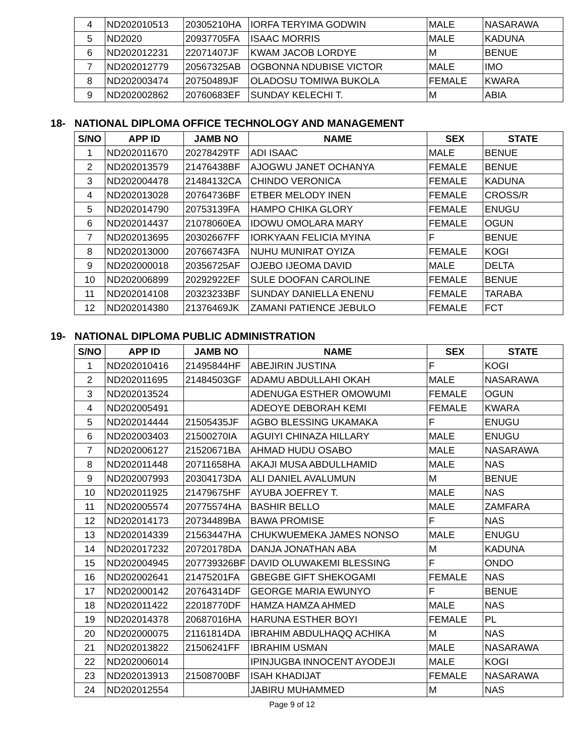| 4 | ND202010513 | 20305210HA | IORFA TERYIMA GODWIN | MALE | NASARAWA |
| 5 | ND2020 | 20937705FA | ISAAC MORRIS | MALE | KADUNA |
| 6 | ND202012231 | 22071407JF | KWAM JACOB LORDYE | M | BENUE |
| 7 | ND202012779 | 20567325AB | OGBONNA NDUBISE VICTOR | MALE | IMO |
| 8 | ND202003474 | 20750489JF | OLADOSU TOMIWA BUKOLA | FEMALE | KWARA |
| 9 | ND202002862 | 20760683EF | SUNDAY KELECHI T. | M | ABIA |
18- NATIONAL DIPLOMA OFFICE TECHNOLOGY AND MANAGEMENT
| S/NO | APP ID | JAMB NO | NAME | SEX | STATE |
| --- | --- | --- | --- | --- | --- |
| 1 | ND202011670 | 20278429TF | ADI ISAAC | MALE | BENUE |
| 2 | ND202013579 | 21476438BF | AJOGWU JANET OCHANYA | FEMALE | BENUE |
| 3 | ND202004478 | 21484132CA | CHINDO VERONICA | FEMALE | KADUNA |
| 4 | ND202013028 | 20764736BF | ETBER MELODY INEN | FEMALE | CROSS/R |
| 5 | ND202014790 | 20753139FA | HAMPO CHIKA GLORY | FEMALE | ENUGU |
| 6 | ND202014437 | 21078060EA | IDOWU OMOLARA MARY | FEMALE | OGUN |
| 7 | ND202013695 | 20302667FF | IORKYAAN FELICIA MYINA | F | BENUE |
| 8 | ND202013000 | 20766743FA | NUHU MUNIRAT OYIZA | FEMALE | KOGI |
| 9 | ND202000018 | 20356725AF | OJEBO IJEOMA DAVID | MALE | DELTA |
| 10 | ND202006899 | 20292922EF | SULE DOOFAN CAROLINE | FEMALE | BENUE |
| 11 | ND202014108 | 20323233BF | SUNDAY DANIELLA ENENU | FEMALE | TARABA |
| 12 | ND202014380 | 21376469JK | ZAMANI PATIENCE JEBULO | FEMALE | FCT |
19- NATIONAL DIPLOMA PUBLIC ADMINISTRATION
| S/NO | APP ID | JAMB NO | NAME | SEX | STATE |
| --- | --- | --- | --- | --- | --- |
| 1 | ND202010416 | 21495844HF | ABEJIRIN JUSTINA | F | KOGI |
| 2 | ND202011695 | 21484503GF | ADAMU ABDULLAHI OKAH | MALE | NASARAWA |
| 3 | ND202013524 | | ADENUGA ESTHER OMOWUMI | FEMALE | OGUN |
| 4 | ND202005491 | | ADEOYE DEBORAH KEMI | FEMALE | KWARA |
| 5 | ND202014444 | 21505435JF | AGBO BLESSING UKAMAKA | F | ENUGU |
| 6 | ND202003403 | 21500270IA | AGUIYI CHINAZA HILLARY | MALE | ENUGU |
| 7 | ND202006127 | 21520671BA | AHMAD HUDU OSABO | MALE | NASARAWA |
| 8 | ND202011448 | 20711658HA | AKAJI MUSA ABDULLHAMID | MALE | NAS |
| 9 | ND202007993 | 20304173DA | ALI DANIEL AVALUMUN | M | BENUE |
| 10 | ND202011925 | 21479675HF | AYUBA JOEFREY T. | MALE | NAS |
| 11 | ND202005574 | 20775574HA | BASHIR BELLO | MALE | ZAMFARA |
| 12 | ND202014173 | 20734489BA | BAWA PROMISE | F | NAS |
| 13 | ND202014339 | 21563447HA | CHUKWUEMEKA JAMES NONSO | MALE | ENUGU |
| 14 | ND202017232 | 20720178DA | DANJA JONATHAN ABA | M | KADUNA |
| 15 | ND202004945 | 207739326BF | DAVID OLUWAKEMI BLESSING | F | ONDO |
| 16 | ND202002641 | 21475201FA | GBEGBE GIFT SHEKOGAMI | FEMALE | NAS |
| 17 | ND202000142 | 20764314DF | GEORGE MARIA EWUNYO | F | BENUE |
| 18 | ND202011422 | 22018770DF | HAMZA HAMZA AHMED | MALE | NAS |
| 19 | ND202014378 | 20687016HA | HARUNA ESTHER BOYI | FEMALE | PL |
| 20 | ND202000075 | 21161814DA | IBRAHIM ABDULHAQQ ACHIKA | M | NAS |
| 21 | ND202013822 | 21506241FF | IBRAHIM USMAN | MALE | NASARAWA |
| 22 | ND202006014 | | IPINJUGBA INNOCENT AYODEJI | MALE | KOGI |
| 23 | ND202013913 | 21508700BF | ISAH KHADIJAT | FEMALE | NASARAWA |
| 24 | ND202012554 | | JABIRU MUHAMMED | M | NAS |
Page 9 of 12